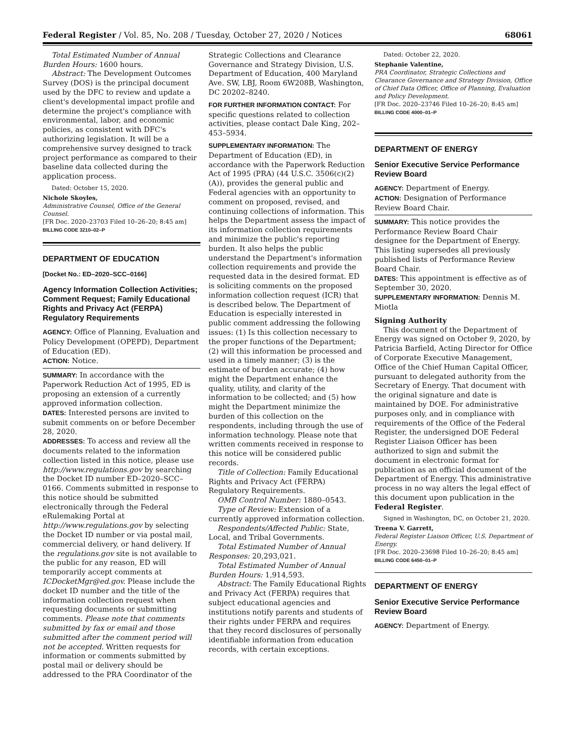Federal Register / Vol. 85, No. 208 / Tuesday, October 27, 2020 / Notices 68061
Total Estimated Number of Annual Burden Hours: 1600 hours.
Abstract: The Development Outcomes Survey (DOS) is the principal document used by the DFC to review and update a client's developmental impact profile and determine the project's compliance with environmental, labor, and economic policies, as consistent with DFC's authorizing legislation. It will be a comprehensive survey designed to track project performance as compared to their baseline data collected during the application process.
Dated: October 15, 2020.
Nichole Skoyles,
Administrative Counsel, Office of the General Counsel.
[FR Doc. 2020–23703 Filed 10–26–20; 8:45 am]
BILLING CODE 3210–02–P
DEPARTMENT OF EDUCATION
[Docket No.: ED–2020–SCC–0166]
Agency Information Collection Activities; Comment Request; Family Educational Rights and Privacy Act (FERPA) Regulatory Requirements
AGENCY: Office of Planning, Evaluation and Policy Development (OPEPD), Department of Education (ED).
ACTION: Notice.
SUMMARY: In accordance with the Paperwork Reduction Act of 1995, ED is proposing an extension of a currently approved information collection.
DATES: Interested persons are invited to submit comments on or before December 28, 2020.
ADDRESSES: To access and review all the documents related to the information collection listed in this notice, please use http://www.regulations.gov by searching the Docket ID number ED–2020–SCC–0166. Comments submitted in response to this notice should be submitted electronically through the Federal eRulemaking Portal at http://www.regulations.gov by selecting the Docket ID number or via postal mail, commercial delivery, or hand delivery. If the regulations.gov site is not available to the public for any reason, ED will temporarily accept comments at ICDocketMgr@ed.gov. Please include the docket ID number and the title of the information collection request when requesting documents or submitting comments. Please note that comments submitted by fax or email and those submitted after the comment period will not be accepted. Written requests for information or comments submitted by postal mail or delivery should be addressed to the PRA Coordinator of the
Strategic Collections and Clearance Governance and Strategy Division, U.S. Department of Education, 400 Maryland Ave. SW, LBJ, Room 6W208B, Washington, DC 20202–8240.
FOR FURTHER INFORMATION CONTACT: For specific questions related to collection activities, please contact Dale King, 202–453–5934.
SUPPLEMENTARY INFORMATION: The Department of Education (ED), in accordance with the Paperwork Reduction Act of 1995 (PRA) (44 U.S.C. 3506(c)(2)(A)), provides the general public and Federal agencies with an opportunity to comment on proposed, revised, and continuing collections of information. This helps the Department assess the impact of its information collection requirements and minimize the public's reporting burden. It also helps the public understand the Department's information collection requirements and provide the requested data in the desired format. ED is soliciting comments on the proposed information collection request (ICR) that is described below. The Department of Education is especially interested in public comment addressing the following issues: (1) Is this collection necessary to the proper functions of the Department; (2) will this information be processed and used in a timely manner; (3) is the estimate of burden accurate; (4) how might the Department enhance the quality, utility, and clarity of the information to be collected; and (5) how might the Department minimize the burden of this collection on the respondents, including through the use of information technology. Please note that written comments received in response to this notice will be considered public records.
Title of Collection: Family Educational Rights and Privacy Act (FERPA) Regulatory Requirements.
OMB Control Number: 1880–0543.
Type of Review: Extension of a currently approved information collection.
Respondents/Affected Public: State, Local, and Tribal Governments.
Total Estimated Number of Annual Responses: 20,293,021.
Total Estimated Number of Annual Burden Hours: 1,914,593.
Abstract: The Family Educational Rights and Privacy Act (FERPA) requires that subject educational agencies and institutions notify parents and students of their rights under FERPA and requires that they record disclosures of personally identifiable information from education records, with certain exceptions.
Dated: October 22, 2020.
Stephanie Valentine,
PRA Coordinator, Strategic Collections and Clearance Governance and Strategy Division, Office of Chief Data Officer, Office of Planning, Evaluation and Policy Development.
[FR Doc. 2020–23746 Filed 10–26–20; 8:45 am]
BILLING CODE 4000–01–P
DEPARTMENT OF ENERGY
Senior Executive Service Performance Review Board
AGENCY: Department of Energy.
ACTION: Designation of Performance Review Board Chair.
SUMMARY: This notice provides the Performance Review Board Chair designee for the Department of Energy. This listing supersedes all previously published lists of Performance Review Board Chair.
DATES: This appointment is effective as of September 30, 2020.
SUPPLEMENTARY INFORMATION: Dennis M. Miotla
Signing Authority
This document of the Department of Energy was signed on October 9, 2020, by Patricia Barfield, Acting Director for Office of Corporate Executive Management, Office of the Chief Human Capital Officer, pursuant to delegated authority from the Secretary of Energy. That document with the original signature and date is maintained by DOE. For administrative purposes only, and in compliance with requirements of the Office of the Federal Register, the undersigned DOE Federal Register Liaison Officer has been authorized to sign and submit the document in electronic format for publication as an official document of the Department of Energy. This administrative process in no way alters the legal effect of this document upon publication in the Federal Register.
Signed in Washington, DC, on October 21, 2020.
Treena V. Garrett,
Federal Register Liaison Officer, U.S. Department of Energy.
[FR Doc. 2020–23698 Filed 10–26–20; 8:45 am]
BILLING CODE 6450–01–P
DEPARTMENT OF ENERGY
Senior Executive Service Performance Review Board
AGENCY: Department of Energy.